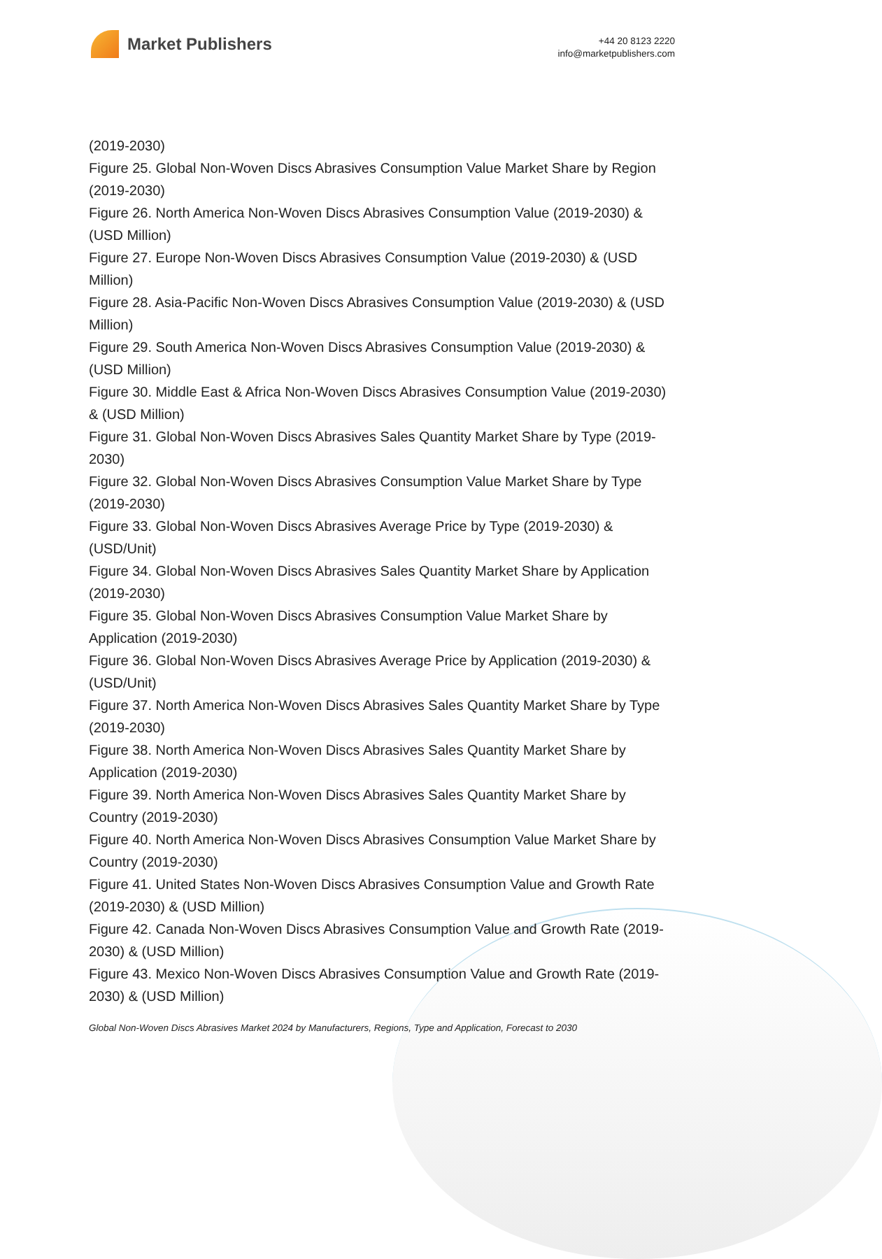Market Publishers
+44 20 8123 2220
info@marketpublishers.com
(2019-2030)
Figure 25. Global Non-Woven Discs Abrasives Consumption Value Market Share by Region (2019-2030)
Figure 26. North America Non-Woven Discs Abrasives Consumption Value (2019-2030) & (USD Million)
Figure 27. Europe Non-Woven Discs Abrasives Consumption Value (2019-2030) & (USD Million)
Figure 28. Asia-Pacific Non-Woven Discs Abrasives Consumption Value (2019-2030) & (USD Million)
Figure 29. South America Non-Woven Discs Abrasives Consumption Value (2019-2030) & (USD Million)
Figure 30. Middle East & Africa Non-Woven Discs Abrasives Consumption Value (2019-2030) & (USD Million)
Figure 31. Global Non-Woven Discs Abrasives Sales Quantity Market Share by Type (2019-2030)
Figure 32. Global Non-Woven Discs Abrasives Consumption Value Market Share by Type (2019-2030)
Figure 33. Global Non-Woven Discs Abrasives Average Price by Type (2019-2030) & (USD/Unit)
Figure 34. Global Non-Woven Discs Abrasives Sales Quantity Market Share by Application (2019-2030)
Figure 35. Global Non-Woven Discs Abrasives Consumption Value Market Share by Application (2019-2030)
Figure 36. Global Non-Woven Discs Abrasives Average Price by Application (2019-2030) & (USD/Unit)
Figure 37. North America Non-Woven Discs Abrasives Sales Quantity Market Share by Type (2019-2030)
Figure 38. North America Non-Woven Discs Abrasives Sales Quantity Market Share by Application (2019-2030)
Figure 39. North America Non-Woven Discs Abrasives Sales Quantity Market Share by Country (2019-2030)
Figure 40. North America Non-Woven Discs Abrasives Consumption Value Market Share by Country (2019-2030)
Figure 41. United States Non-Woven Discs Abrasives Consumption Value and Growth Rate (2019-2030) & (USD Million)
Figure 42. Canada Non-Woven Discs Abrasives Consumption Value and Growth Rate (2019-2030) & (USD Million)
Figure 43. Mexico Non-Woven Discs Abrasives Consumption Value and Growth Rate (2019-2030) & (USD Million)
Global Non-Woven Discs Abrasives Market 2024 by Manufacturers, Regions, Type and Application, Forecast to 2030